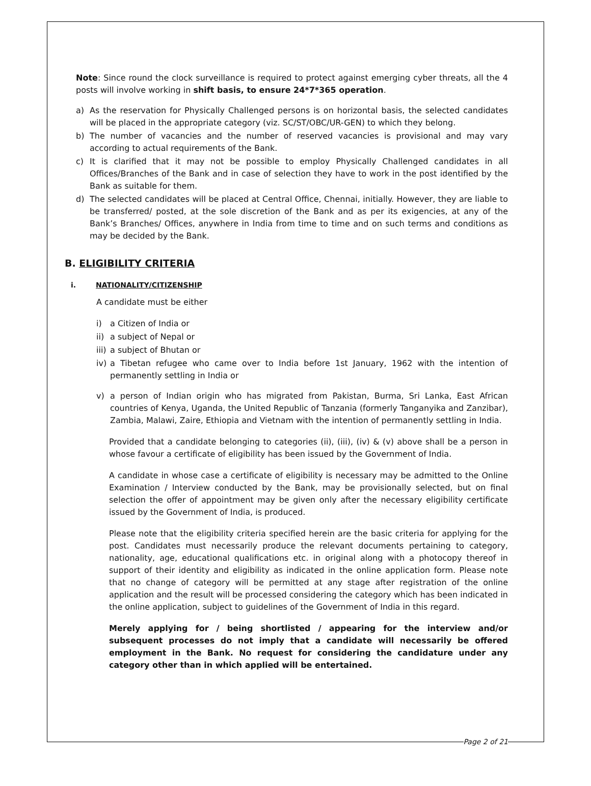Note: Since round the clock surveillance is required to protect against emerging cyber threats, all the 4 posts will involve working in shift basis, to ensure 24*7*365 operation.
a) As the reservation for Physically Challenged persons is on horizontal basis, the selected candidates will be placed in the appropriate category (viz. SC/ST/OBC/UR-GEN) to which they belong.
b) The number of vacancies and the number of reserved vacancies is provisional and may vary according to actual requirements of the Bank.
c) It is clarified that it may not be possible to employ Physically Challenged candidates in all Offices/Branches of the Bank and in case of selection they have to work in the post identified by the Bank as suitable for them.
d) The selected candidates will be placed at Central Office, Chennai, initially. However, they are liable to be transferred/ posted, at the sole discretion of the Bank and as per its exigencies, at any of the Bank’s Branches/ Offices, anywhere in India from time to time and on such terms and conditions as may be decided by the Bank.
B. ELIGIBILITY CRITERIA
i. NATIONALITY/CITIZENSHIP
A candidate must be either
i) a Citizen of India or
ii) a subject of Nepal or
iii) a subject of Bhutan or
iv) a Tibetan refugee who came over to India before 1st January, 1962 with the intention of permanently settling in India or
v) a person of Indian origin who has migrated from Pakistan, Burma, Sri Lanka, East African countries of Kenya, Uganda, the United Republic of Tanzania (formerly Tanganyika and Zanzibar), Zambia, Malawi, Zaire, Ethiopia and Vietnam with the intention of permanently settling in India.
Provided that a candidate belonging to categories (ii), (iii), (iv) & (v) above shall be a person in whose favour a certificate of eligibility has been issued by the Government of India.
A candidate in whose case a certificate of eligibility is necessary may be admitted to the Online Examination / Interview conducted by the Bank, may be provisionally selected, but on final selection the offer of appointment may be given only after the necessary eligibility certificate issued by the Government of India, is produced.
Please note that the eligibility criteria specified herein are the basic criteria for applying for the post. Candidates must necessarily produce the relevant documents pertaining to category, nationality, age, educational qualifications etc. in original along with a photocopy thereof in support of their identity and eligibility as indicated in the online application form. Please note that no change of category will be permitted at any stage after registration of the online application and the result will be processed considering the category which has been indicated in the online application, subject to guidelines of the Government of India in this regard.
Merely applying for / being shortlisted / appearing for the interview and/or subsequent processes do not imply that a candidate will necessarily be offered employment in the Bank. No request for considering the candidature under any category other than in which applied will be entertained.
Page 2 of 21